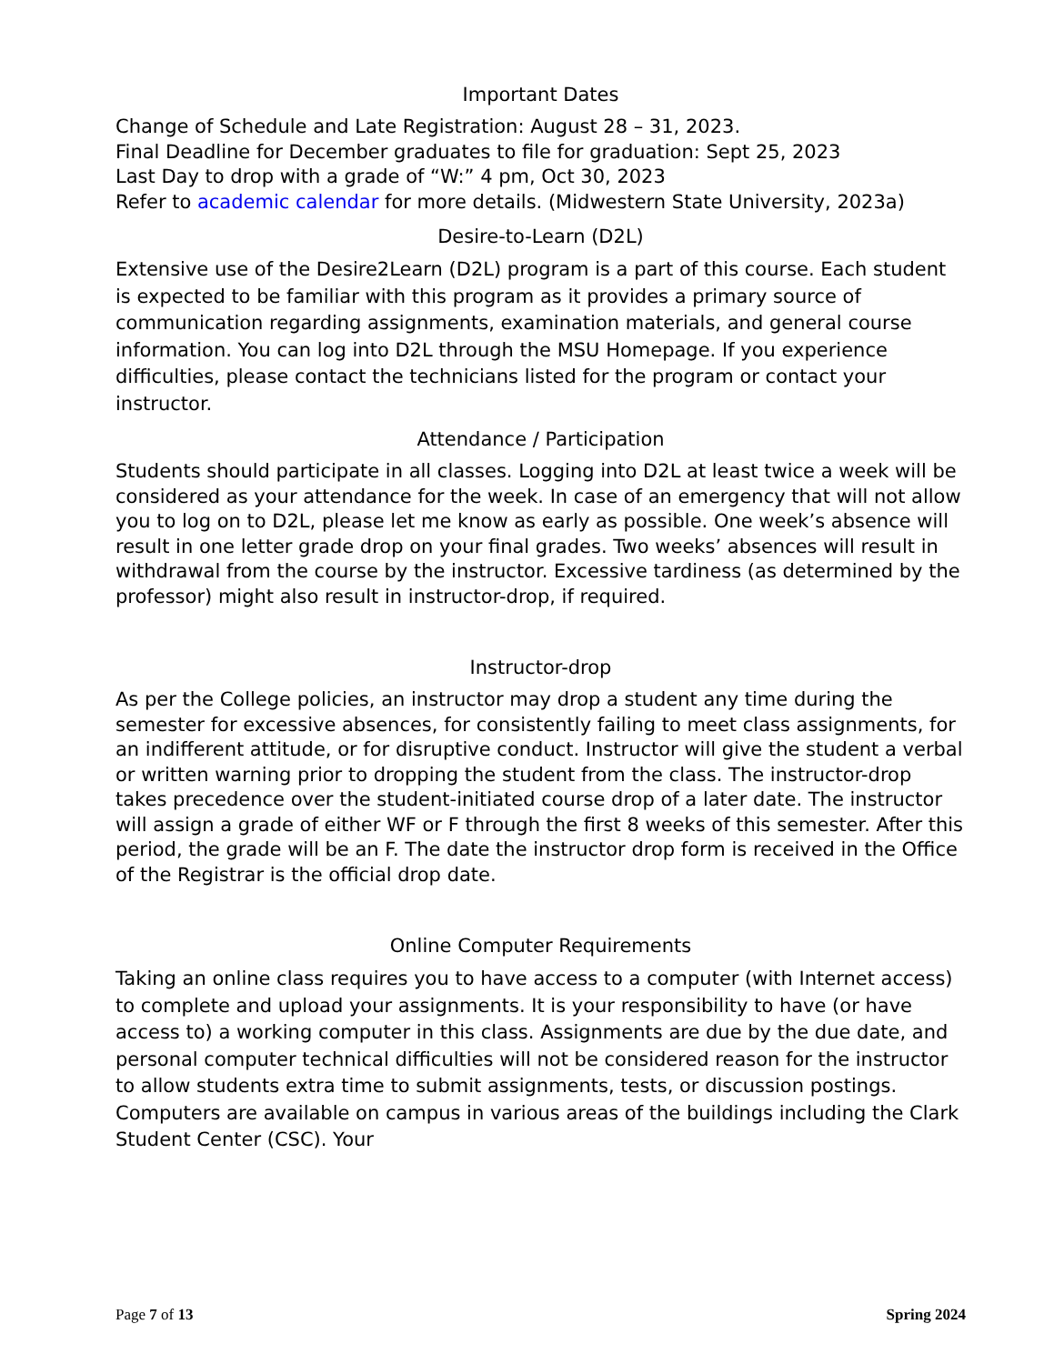Important Dates
Change of Schedule and Late Registration: August 28 – 31, 2023.
Final Deadline for December graduates to file for graduation: Sept 25, 2023
Last Day to drop with a grade of “W:” 4 pm, Oct 30, 2023
Refer to academic calendar for more details. (Midwestern State University, 2023a)
Desire-to-Learn (D2L)
Extensive use of the Desire2Learn (D2L) program is a part of this course. Each student is expected to be familiar with this program as it provides a primary source of communication regarding assignments, examination materials, and general course information. You can log into D2L through the MSU Homepage. If you experience difficulties, please contact the technicians listed for the program or contact your instructor.
Attendance / Participation
Students should participate in all classes. Logging into D2L at least twice a week will be considered as your attendance for the week. In case of an emergency that will not allow you to log on to D2L, please let me know as early as possible. One week’s absence will result in one letter grade drop on your final grades. Two weeks’ absences will result in withdrawal from the course by the instructor. Excessive tardiness (as determined by the professor) might also result in instructor-drop, if required.
Instructor-drop
As per the College policies, an instructor may drop a student any time during the semester for excessive absences, for consistently failing to meet class assignments, for an indifferent attitude, or for disruptive conduct. Instructor will give the student a verbal or written warning prior to dropping the student from the class. The instructor-drop takes precedence over the student-initiated course drop of a later date. The instructor will assign a grade of either WF or F through the first 8 weeks of this semester. After this period, the grade will be an F. The date the instructor drop form is received in the Office of the Registrar is the official drop date.
Online Computer Requirements
Taking an online class requires you to have access to a computer (with Internet access) to complete and upload your assignments. It is your responsibility to have (or have access to) a working computer in this class. Assignments are due by the due date, and personal computer technical difficulties will not be considered reason for the instructor to allow students extra time to submit assignments, tests, or discussion postings. Computers are available on campus in various areas of the buildings including the Clark Student Center (CSC). Your
Page 7 of 13 Spring 2024